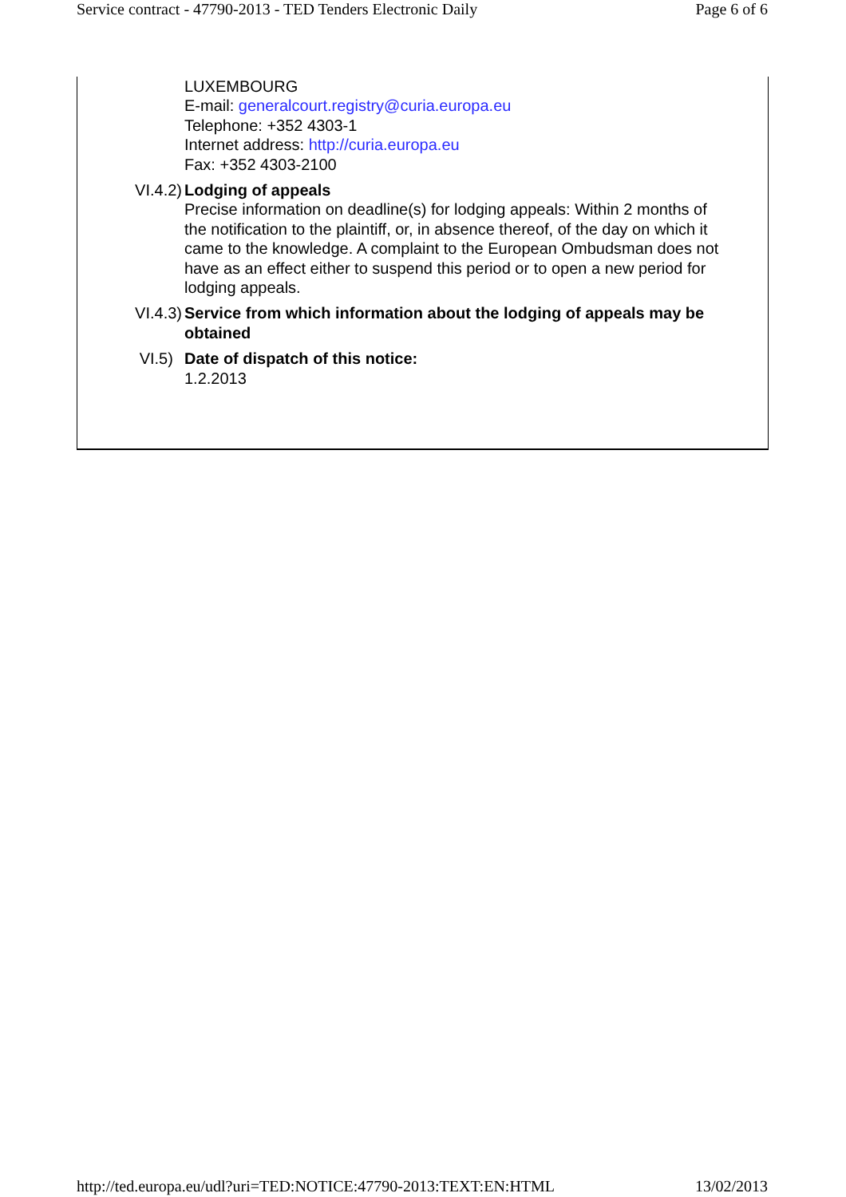Service contract - 47790-2013 - TED Tenders Electronic Daily Page 6 of 6
LUXEMBOURG
E-mail: generalcourt.registry@curia.europa.eu
Telephone: +352 4303-1
Internet address: http://curia.europa.eu
Fax: +352 4303-2100
VI.4.2) Lodging of appeals
Precise information on deadline(s) for lodging appeals: Within 2 months of the notification to the plaintiff, or, in absence thereof, of the day on which it came to the knowledge. A complaint to the European Ombudsman does not have as an effect either to suspend this period or to open a new period for lodging appeals.
VI.4.3) Service from which information about the lodging of appeals may be obtained
VI.5) Date of dispatch of this notice:
1.2.2013
http://ted.europa.eu/udl?uri=TED:NOTICE:47790-2013:TEXT:EN:HTML 13/02/2013